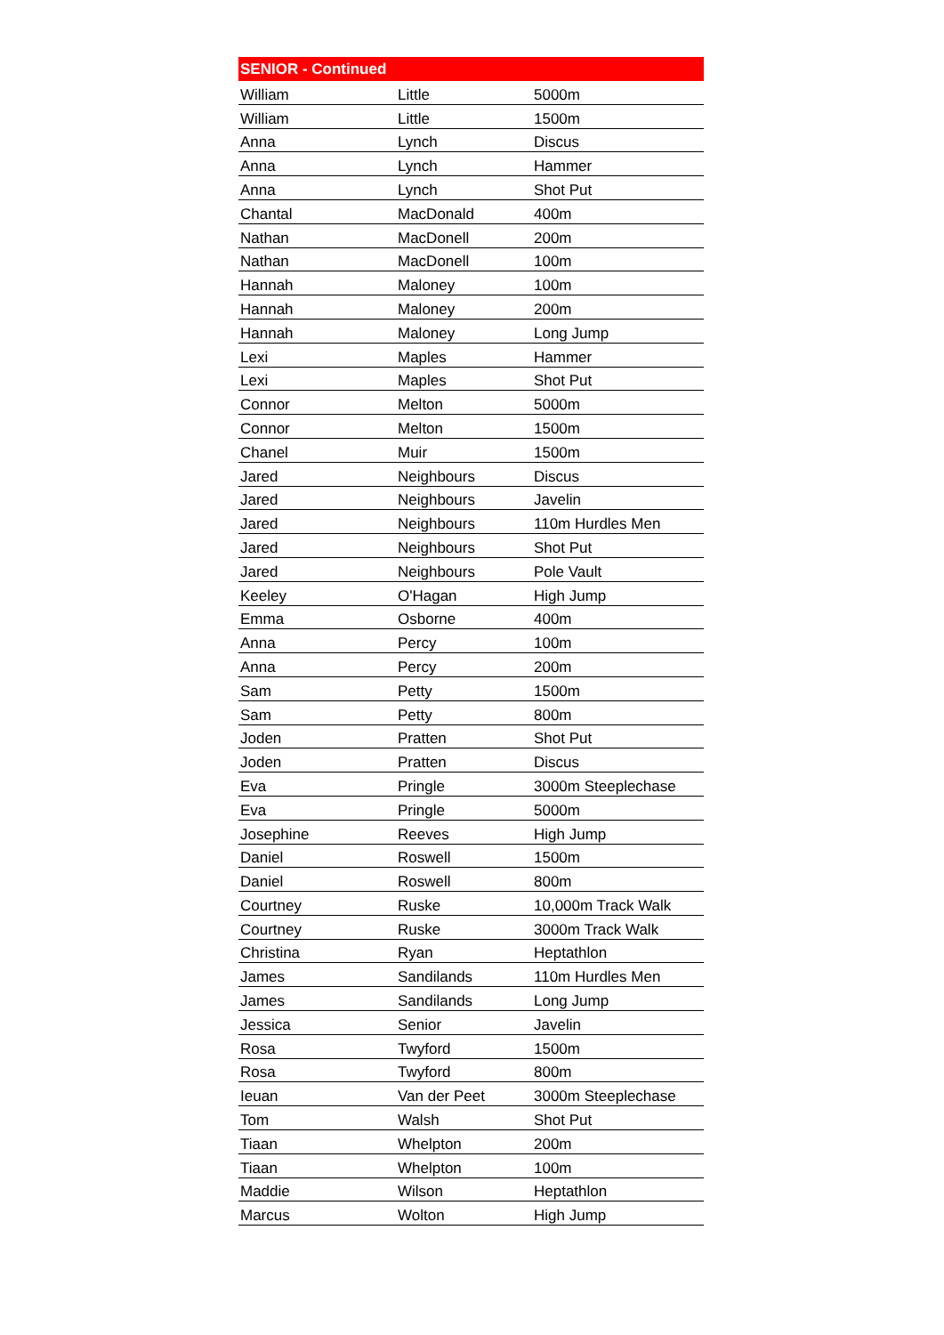| SENIOR - Continued | | |
| --- | --- | --- |
| William | Little | 5000m |
| William | Little | 1500m |
| Anna | Lynch | Discus |
| Anna | Lynch | Hammer |
| Anna | Lynch | Shot Put |
| Chantal | MacDonald | 400m |
| Nathan | MacDonell | 200m |
| Nathan | MacDonell | 100m |
| Hannah | Maloney | 100m |
| Hannah | Maloney | 200m |
| Hannah | Maloney | Long Jump |
| Lexi | Maples | Hammer |
| Lexi | Maples | Shot Put |
| Connor | Melton | 5000m |
| Connor | Melton | 1500m |
| Chanel | Muir | 1500m |
| Jared | Neighbours | Discus |
| Jared | Neighbours | Javelin |
| Jared | Neighbours | 110m Hurdles Men |
| Jared | Neighbours | Shot Put |
| Jared | Neighbours | Pole Vault |
| Keeley | O'Hagan | High Jump |
| Emma | Osborne | 400m |
| Anna | Percy | 100m |
| Anna | Percy | 200m |
| Sam | Petty | 1500m |
| Sam | Petty | 800m |
| Joden | Pratten | Shot Put |
| Joden | Pratten | Discus |
| Eva | Pringle | 3000m Steeplechase |
| Eva | Pringle | 5000m |
| Josephine | Reeves | High Jump |
| Daniel | Roswell | 1500m |
| Daniel | Roswell | 800m |
| Courtney | Ruske | 10,000m Track Walk |
| Courtney | Ruske | 3000m Track Walk |
| Christina | Ryan | Heptathlon |
| James | Sandilands | 110m Hurdles Men |
| James | Sandilands | Long Jump |
| Jessica | Senior | Javelin |
| Rosa | Twyford | 1500m |
| Rosa | Twyford | 800m |
| Ieuan | Van der Peet | 3000m Steeplechase |
| Tom | Walsh | Shot Put |
| Tiaan | Whelpton | 200m |
| Tiaan | Whelpton | 100m |
| Maddie | Wilson | Heptathlon |
| Marcus | Wolton | High Jump |